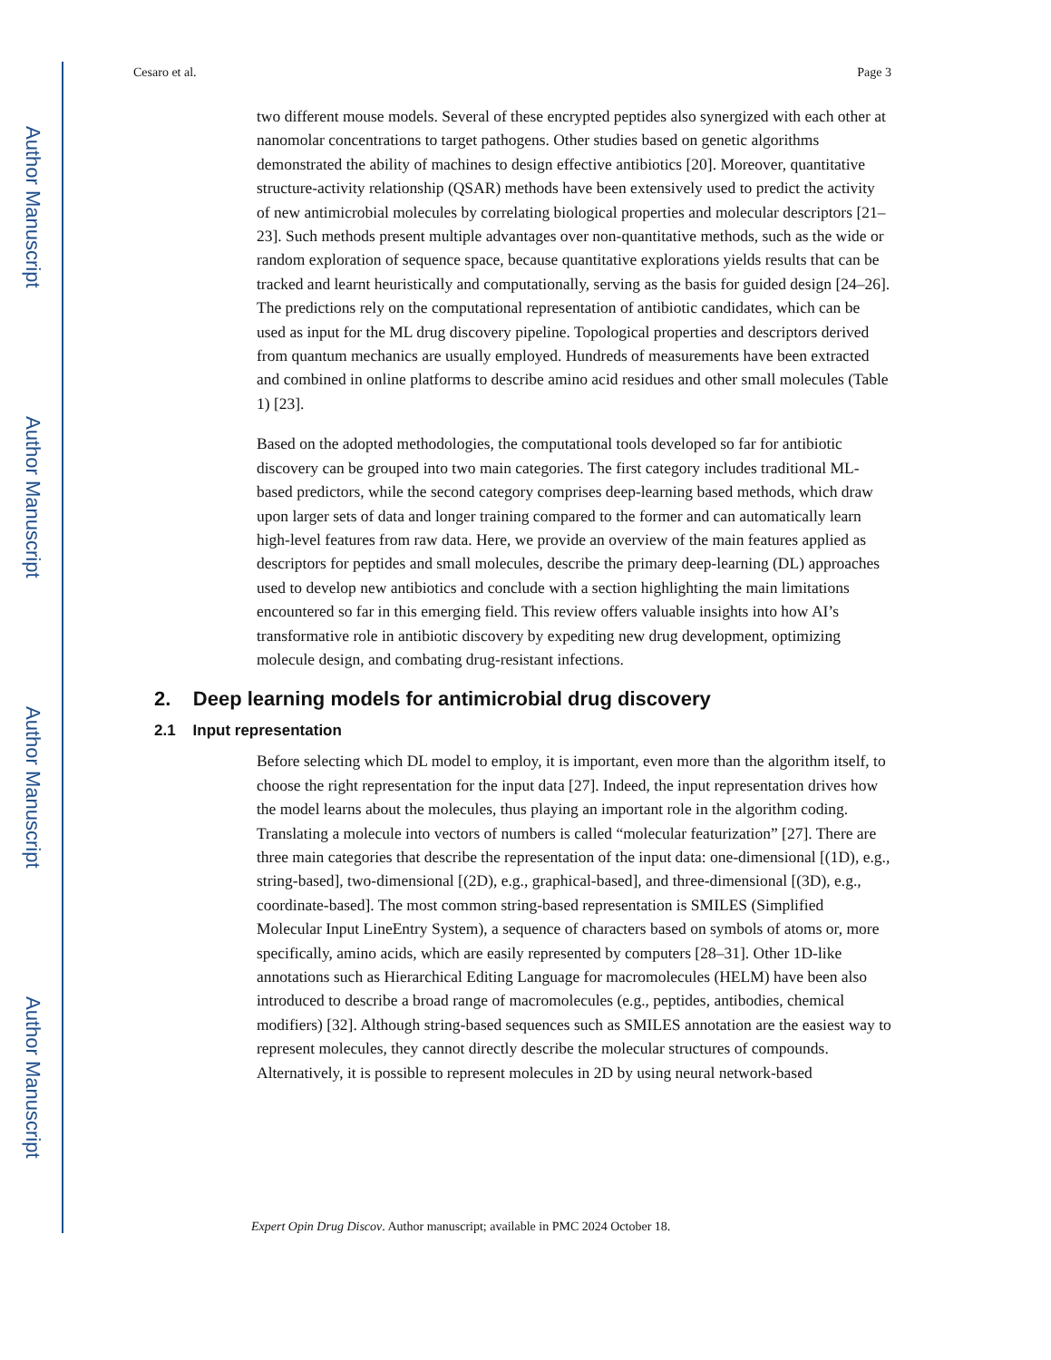Author Manuscript
Author Manuscript
Author Manuscript
Author Manuscript
Cesaro et al. Page 3
two different mouse models. Several of these encrypted peptides also synergized with each other at nanomolar concentrations to target pathogens. Other studies based on genetic algorithms demonstrated the ability of machines to design effective antibiotics [20]. Moreover, quantitative structure-activity relationship (QSAR) methods have been extensively used to predict the activity of new antimicrobial molecules by correlating biological properties and molecular descriptors [21–23]. Such methods present multiple advantages over non-quantitative methods, such as the wide or random exploration of sequence space, because quantitative explorations yields results that can be tracked and learnt heuristically and computationally, serving as the basis for guided design [24–26]. The predictions rely on the computational representation of antibiotic candidates, which can be used as input for the ML drug discovery pipeline. Topological properties and descriptors derived from quantum mechanics are usually employed. Hundreds of measurements have been extracted and combined in online platforms to describe amino acid residues and other small molecules (Table 1) [23].
Based on the adopted methodologies, the computational tools developed so far for antibiotic discovery can be grouped into two main categories. The first category includes traditional ML-based predictors, while the second category comprises deep-learning based methods, which draw upon larger sets of data and longer training compared to the former and can automatically learn high-level features from raw data. Here, we provide an overview of the main features applied as descriptors for peptides and small molecules, describe the primary deep-learning (DL) approaches used to develop new antibiotics and conclude with a section highlighting the main limitations encountered so far in this emerging field. This review offers valuable insights into how AI’s transformative role in antibiotic discovery by expediting new drug development, optimizing molecule design, and combating drug-resistant infections.
2. Deep learning models for antimicrobial drug discovery
2.1 Input representation
Before selecting which DL model to employ, it is important, even more than the algorithm itself, to choose the right representation for the input data [27]. Indeed, the input representation drives how the model learns about the molecules, thus playing an important role in the algorithm coding. Translating a molecule into vectors of numbers is called “molecular featurization” [27]. There are three main categories that describe the representation of the input data: one-dimensional [(1D), e.g., string-based], two-dimensional [(2D), e.g., graphical-based], and three-dimensional [(3D), e.g., coordinate-based]. The most common string-based representation is SMILES (Simplified Molecular Input LineEntry System), a sequence of characters based on symbols of atoms or, more specifically, amino acids, which are easily represented by computers [28–31]. Other 1D-like annotations such as Hierarchical Editing Language for macromolecules (HELM) have been also introduced to describe a broad range of macromolecules (e.g., peptides, antibodies, chemical modifiers) [32]. Although string-based sequences such as SMILES annotation are the easiest way to represent molecules, they cannot directly describe the molecular structures of compounds. Alternatively, it is possible to represent molecules in 2D by using neural network-based
Expert Opin Drug Discov. Author manuscript; available in PMC 2024 October 18.